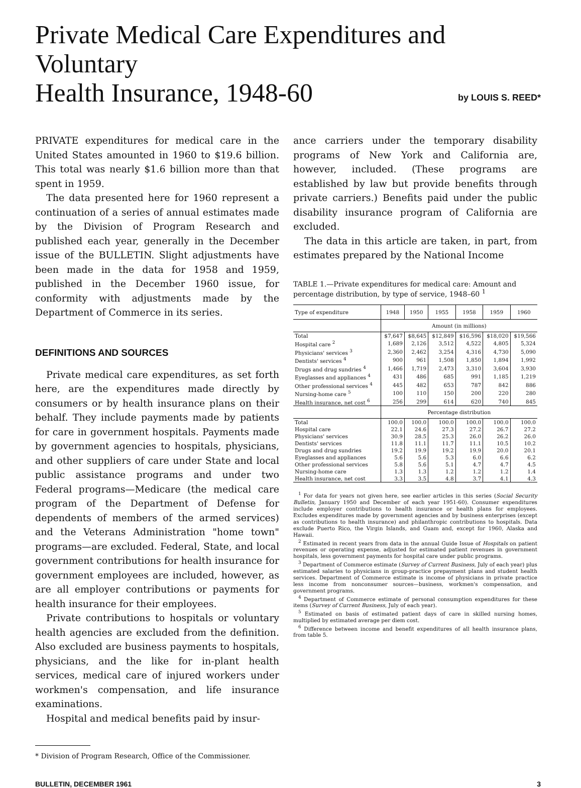Private Medical Care Expenditures and Voluntary
Health Insurance, 1948-60
by LOUIS S. REED*
PRIVATE expenditures for medical care in the United States amounted in 1960 to $19.6 billion. This total was nearly $1.6 billion more than that spent in 1959.
The data presented here for 1960 represent a continuation of a series of annual estimates made by the Division of Program Research and published each year, generally in the December issue of the BULLETIN. Slight adjustments have been made in the data for 1958 and 1959, published in the December 1960 issue, for conformity with adjustments made by the Department of Commerce in its series.
DEFINITIONS AND SOURCES
Private medical care expenditures, as set forth here, are the expenditures made directly by consumers or by health insurance plans on their behalf. They include payments made by patients for care in government hospitals. Payments made by government agencies to hospitals, physicians, and other suppliers of care under State and local public assistance programs and under two Federal programs—Medicare (the medical care program of the Department of Defense for dependents of members of the armed services) and the Veterans Administration "home town" programs—are excluded. Federal, State, and local government contributions for health insurance for government employees are included, however, as are all employer contributions or payments for health insurance for their employees.
Private contributions to hospitals or voluntary health agencies are excluded from the definition. Also excluded are business payments to hospitals, physicians, and the like for in-plant health services, medical care of injured workers under workmen's compensation, and life insurance examinations.
Hospital and medical benefits paid by insur-
* Division of Program Research, Office of the Commissioner.
ance carriers under the temporary disability programs of New York and California are, however, included. (These programs are established by law but provide benefits through private carriers.) Benefits paid under the public disability insurance program of California are excluded.
The data in this article are taken, in part, from estimates prepared by the National Income
TABLE 1.—Private expenditures for medical care: Amount and percentage distribution, by type of service, 1948–60 <sup>1</sup>
| Type of expenditure | 1948 | 1950 | 1955 | 1958 | 1959 | 1960 |
| --- | --- | --- | --- | --- | --- | --- |
| | Amount (in millions) | | | | | |
| Total | $7,647 | $8,645 | $12,849 | $16,596 | $18,020 | $19,566 |
| Hospital care <sup>2</sup> | 1,689 | 2,126 | 3,512 | 4,522 | 4,805 | 5,324 |
| Physicians' services <sup>3</sup> | 2,360 | 2,462 | 3,254 | 4,316 | 4,730 | 5,090 |
| Dentists' services <sup>4</sup> | 900 | 961 | 1,508 | 1,850 | 1,894 | 1,992 |
| Drugs and drug sundries <sup>4</sup> | 1,466 | 1,719 | 2,473 | 3,310 | 3,604 | 3,930 |
| Eyeglasses and appliances <sup>4</sup> | 431 | 486 | 685 | 991 | 1,185 | 1,219 |
| Other professional services <sup>4</sup> | 445 | 482 | 653 | 787 | 842 | 886 |
| Nursing-home care <sup>5</sup> | 100 | 110 | 150 | 200 | 220 | 280 |
| Health insurance, net cost <sup>6</sup> | 256 | 299 | 614 | 620 | 740 | 845 |
| | Percentage distribution | | | | | |
| Total | 100.0 | 100.0 | 100.0 | 100.0 | 100.0 | 100.0 |
| Hospital care | 22.1 | 24.6 | 27.3 | 27.2 | 26.7 | 27.2 |
| Physicians' services | 30.9 | 28.5 | 25.3 | 26.0 | 26.2 | 26.0 |
| Dentists' services | 11.8 | 11.1 | 11.7 | 11.1 | 10.5 | 10.2 |
| Drugs and drug sundries | 19.2 | 19.9 | 19.2 | 19.9 | 20.0 | 20.1 |
| Eyeglasses and appliances | 5.6 | 5.6 | 5.3 | 6.0 | 6.6 | 6.2 |
| Other professional services | 5.8 | 5.6 | 5.1 | 4.7 | 4.7 | 4.5 |
| Nursing-home care | 1.3 | 1.3 | 1.2 | 1.2 | 1.2 | 1.4 |
| Health insurance, net cost | 3.3 | 3.5 | 4.8 | 3.7 | 4.1 | 4.3 |
<sup>1</sup> For data for years not given here, see earlier articles in this series (Social Security Bulletin, January 1950 and December of each year 1951-60). Consumer expenditures include employer contributions to health insurance or health plans for employees. Excludes expenditures made by government agencies and by business enterprises (except as contributions to health insurance) and philanthropic contributions to hospitals. Data exclude Puerto Rico, the Virgin Islands, and Guam and, except for 1960, Alaska and Hawaii.
<sup>2</sup> Estimated in recent years from data in the annual Guide Issue of Hospitals on patient revenues or operating expense, adjusted for estimated patient revenues in government hospitals, less government payments for hospital care under public programs.
<sup>3</sup> Department of Commerce estimate (Survey of Current Business, July of each year) plus estimated salaries to physicians in group-practice prepayment plans and student health services. Department of Commerce estimate is income of physicians in private practice less income from nonconsumer sources—business, workmen's compensation, and government programs.
<sup>4</sup> Department of Commerce estimate of personal consumption expenditures for these items (Survey of Current Business, July of each year).
<sup>5</sup> Estimated on basis of estimated patient days of care in skilled nursing homes, multiplied by estimated average per diem cost.
<sup>6</sup> Difference between income and benefit expenditures of all health insurance plans, from table 5.
BULLETIN, DECEMBER 1961 3